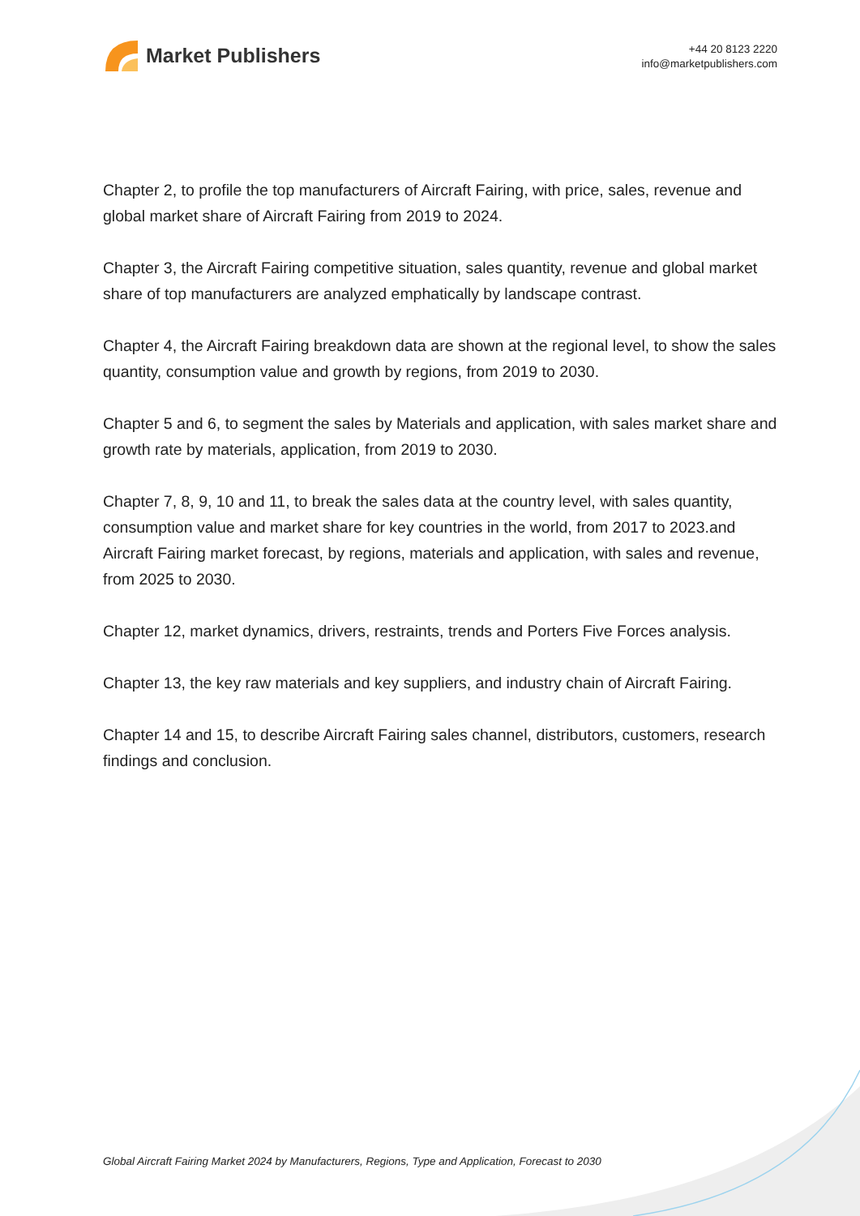Market Publishers
+44 20 8123 2220
info@marketpublishers.com
Chapter 2, to profile the top manufacturers of Aircraft Fairing, with price, sales, revenue and global market share of Aircraft Fairing from 2019 to 2024.
Chapter 3, the Aircraft Fairing competitive situation, sales quantity, revenue and global market share of top manufacturers are analyzed emphatically by landscape contrast.
Chapter 4, the Aircraft Fairing breakdown data are shown at the regional level, to show the sales quantity, consumption value and growth by regions, from 2019 to 2030.
Chapter 5 and 6, to segment the sales by Materials and application, with sales market share and growth rate by materials, application, from 2019 to 2030.
Chapter 7, 8, 9, 10 and 11, to break the sales data at the country level, with sales quantity, consumption value and market share for key countries in the world, from 2017 to 2023.and Aircraft Fairing market forecast, by regions, materials and application, with sales and revenue, from 2025 to 2030.
Chapter 12, market dynamics, drivers, restraints, trends and Porters Five Forces analysis.
Chapter 13, the key raw materials and key suppliers, and industry chain of Aircraft Fairing.
Chapter 14 and 15, to describe Aircraft Fairing sales channel, distributors, customers, research findings and conclusion.
Global Aircraft Fairing Market 2024 by Manufacturers, Regions, Type and Application, Forecast to 2030